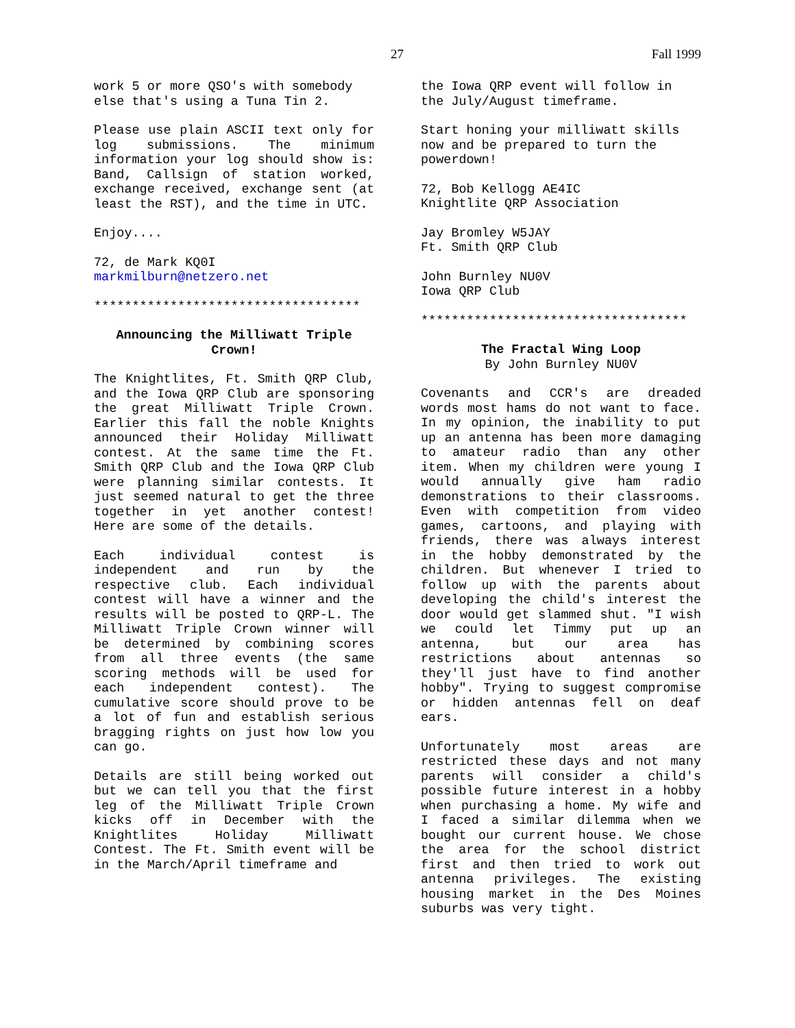27 Fall 1999
work 5 or more QSO's with somebody else that's using a Tuna Tin 2.
Please use plain ASCII text only for log submissions. The minimum information your log should show is: Band, Callsign of station worked, exchange received, exchange sent (at least the RST), and the time in UTC.
Enjoy....
72, de Mark KQ0I
markmilburn@netzero.net
***********************************
Announcing the Milliwatt Triple Crown!
The Knightlites, Ft. Smith QRP Club, and the Iowa QRP Club are sponsoring the great Milliwatt Triple Crown. Earlier this fall the noble Knights announced their Holiday Milliwatt contest. At the same time the Ft. Smith QRP Club and the Iowa QRP Club were planning similar contests. It just seemed natural to get the three together in yet another contest! Here are some of the details.
Each individual contest is independent and run by the respective club. Each individual contest will have a winner and the results will be posted to QRP-L. The Milliwatt Triple Crown winner will be determined by combining scores from all three events (the same scoring methods will be used for each independent contest). The cumulative score should prove to be a lot of fun and establish serious bragging rights on just how low you can go.
Details are still being worked out but we can tell you that the first leg of the Milliwatt Triple Crown kicks off in December with the Knightlites Holiday Milliwatt Contest. The Ft. Smith event will be in the March/April timeframe and
the Iowa QRP event will follow in the July/August timeframe.
Start honing your milliwatt skills now and be prepared to turn the powerdown!
72, Bob Kellogg AE4IC
Knightlite QRP Association
Jay Bromley W5JAY
Ft. Smith QRP Club
John Burnley NU0V
Iowa QRP Club
***********************************
The Fractal Wing Loop
By John Burnley NU0V
Covenants and CCR's are dreaded words most hams do not want to face. In my opinion, the inability to put up an antenna has been more damaging to amateur radio than any other item. When my children were young I would annually give ham radio demonstrations to their classrooms. Even with competition from video games, cartoons, and playing with friends, there was always interest in the hobby demonstrated by the children. But whenever I tried to follow up with the parents about developing the child's interest the door would get slammed shut. "I wish we could let Timmy put up an antenna, but our area has restrictions about antennas so they'll just have to find another hobby". Trying to suggest compromise or hidden antennas fell on deaf ears.
Unfortunately most areas are restricted these days and not many parents will consider a child's possible future interest in a hobby when purchasing a home. My wife and I faced a similar dilemma when we bought our current house. We chose the area for the school district first and then tried to work out antenna privileges. The existing housing market in the Des Moines suburbs was very tight.